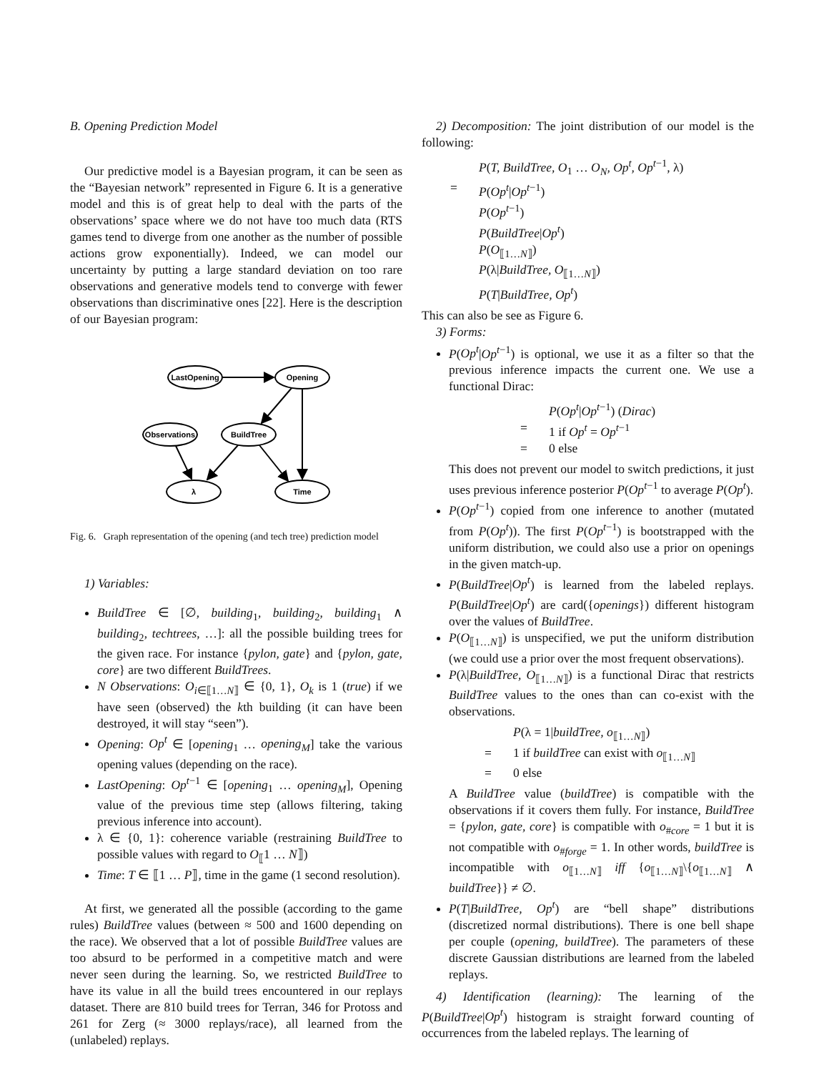B. Opening Prediction Model
Our predictive model is a Bayesian program, it can be seen as the “Bayesian network” represented in Figure 6. It is a generative model and this is of great help to deal with the parts of the observations’ space where we do not have too much data (RTS games tend to diverge from one another as the number of possible actions grow exponentially). Indeed, we can model our uncertainty by putting a large standard deviation on too rare observations and generative models tend to converge with fewer observations than discriminative ones [22]. Here is the description of our Bayesian program:
LastOpening
Opening
Observations
BuildTree
λ
Time
Fig. 6. Graph representation of the opening (and tech tree) prediction model
1) Variables:
BuildTree ∈ [∅, building<sub>1</sub>, building<sub>2</sub>, building<sub>1</sub> ∧ building<sub>2</sub>, techtrees, …]: all the possible building trees for the given race. For instance {pylon, gate} and {pylon, gate, core} are two different BuildTrees.
N Observations: O<sub>i∈⟦1…N⟧</sub> ∈ {0, 1}, O<sub>k</sub> is 1 (true) if we have seen (observed) the kth building (it can have been destroyed, it will stay “seen”).
Opening: Op<sup>t</sup> ∈ [opening<sub>1</sub> … opening<sub>M</sub>] take the various opening values (depending on the race).
LastOpening: Op<sup>t−1</sup> ∈ [opening<sub>1</sub> … opening<sub>M</sub>], Opening value of the previous time step (allows filtering, taking previous inference into account).
λ ∈ {0, 1}: coherence variable (restraining BuildTree to possible values with regard to O<sub>⟦</sub>1 … N⟧)
Time: T ∈ ⟦1 … P⟧, time in the game (1 second resolution).
At first, we generated all the possible (according to the game rules) BuildTree values (between ≈ 500 and 1600 depending on the race). We observed that a lot of possible BuildTree values are too absurd to be performed in a competitive match and were never seen during the learning. So, we restricted BuildTree to have its value in all the build trees encountered in our replays dataset. There are 810 build trees for Terran, 346 for Protoss and 261 for Zerg (≈ 3000 replays/race), all learned from the (unlabeled) replays.
2) Decomposition: The joint distribution of our model is the following:
P(T, BuildTree, O<sub>1</sub> … O<sub>N</sub>, Op<sup>t</sup>, Op<sup>t−1</sup>, λ)
= P(Op<sup>t</sup>|Op<sup>t−1</sup>)
P(Op<sup>t−1</sup>)
P(BuildTree|Op<sup>t</sup>)
P(O<sub>⟦1…N⟧</sub>)
P(λ|BuildTree, O<sub>⟦1…N⟧</sub>)
P(T|BuildTree, Op<sup>t</sup>)
This can also be see as Figure 6.
3) Forms:
P(Op<sup>t</sup>|Op<sup>t−1</sup>) is optional, we use it as a filter so that the previous inference impacts the current one. We use a functional Dirac:
P(Op<sup>t</sup>|Op<sup>t−1</sup>) (Dirac)
= 1 if Op<sup>t</sup> = Op<sup>t−1</sup>
= 0 else
This does not prevent our model to switch predictions, it just uses previous inference posterior P(Op<sup>t−1</sup> to average P(Op<sup>t</sup>).
P(Op<sup>t−1</sup>) copied from one inference to another (mutated from P(Op<sup>t</sup>)). The first P(Op<sup>t−1</sup>) is bootstrapped with the uniform distribution, we could also use a prior on openings in the given match-up.
P(BuildTree|Op<sup>t</sup>) is learned from the labeled replays. P(BuildTree|Op<sup>t</sup>) are card({openings}) different histogram over the values of BuildTree.
P(O<sub>⟦1…N⟧</sub>) is unspecified, we put the uniform distribution (we could use a prior over the most frequent observations).
P(λ|BuildTree, O<sub>⟦1…N⟧</sub>) is a functional Dirac that restricts BuildTree values to the ones than can co-exist with the observations.
P(λ = 1|buildTree, o<sub>⟦1…N⟧</sub>)
= 1 if buildTree can exist with o<sub>⟦1…N⟧</sub>
= 0 else
A BuildTree value (buildTree) is compatible with the observations if it covers them fully. For instance, BuildTree = {pylon, gate, core} is compatible with o<sub>#core</sub> = 1 but it is not compatible with o<sub>#forge</sub> = 1. In other words, buildTree is incompatible with o<sub>⟦1…N⟧</sub> iff {o<sub>⟦1…N⟧</sub>\{o<sub>⟦1…N⟧</sub> ∧ buildTree}} ≠ ∅.
P(T|BuildTree, Op<sup>t</sup>) are “bell shape” distributions (discretized normal distributions). There is one bell shape per couple (opening, buildTree). The parameters of these discrete Gaussian distributions are learned from the labeled replays.
4) Identification (learning): The learning of the P(BuildTree|Op<sup>t</sup>) histogram is straight forward counting of occurrences from the labeled replays. The learning of